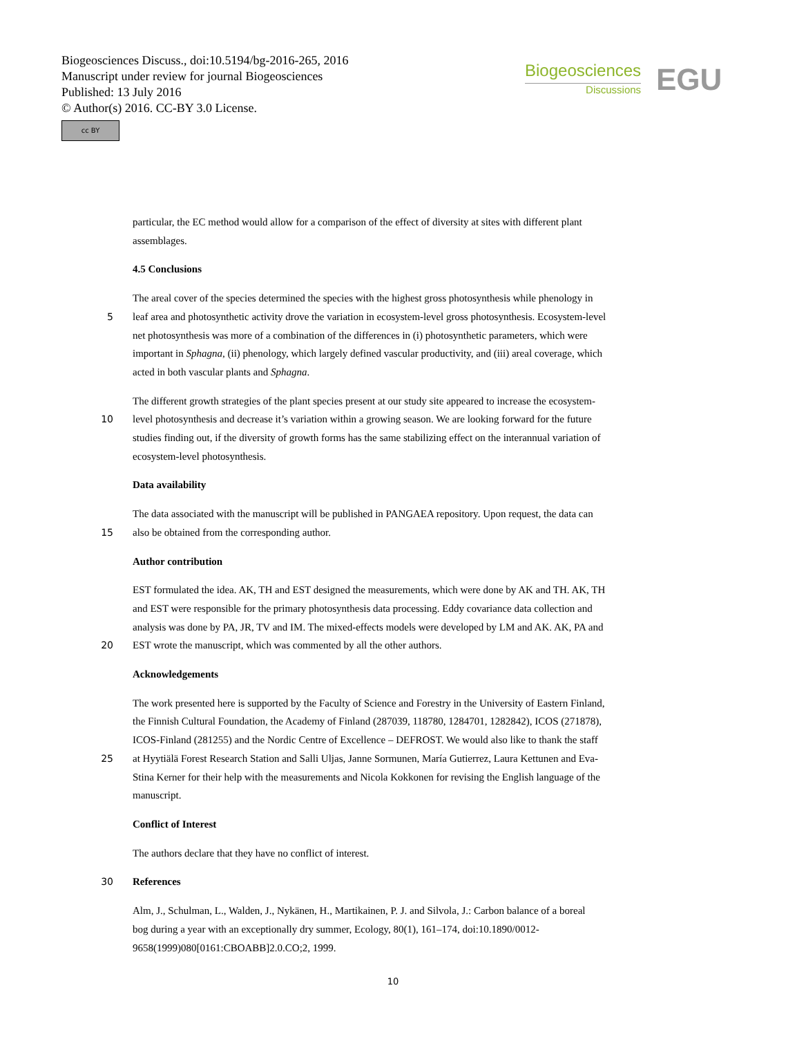Biogeosciences Discuss., doi:10.5194/bg-2016-265, 2016
Manuscript under review for journal Biogeosciences
Published: 13 July 2016
© Author(s) 2016. CC-BY 3.0 License.
cc BY
Biogeosciences
Discussions
EGU
particular, the EC method would allow for a comparison of the effect of diversity at sites with different plant
assemblages.
4.5 Conclusions
The areal cover of the species determined the species with the highest gross photosynthesis while phenology in
5 leaf area and photosynthetic activity drove the variation in ecosystem-level gross photosynthesis. Ecosystem-level
net photosynthesis was more of a combination of the differences in (i) photosynthetic parameters, which were
important in Sphagna, (ii) phenology, which largely defined vascular productivity, and (iii) areal coverage, which
acted in both vascular plants and Sphagna.
The different growth strategies of the plant species present at our study site appeared to increase the ecosystem-
10 level photosynthesis and decrease it’s variation within a growing season. We are looking forward for the future
studies finding out, if the diversity of growth forms has the same stabilizing effect on the interannual variation of
ecosystem-level photosynthesis.
Data availability
The data associated with the manuscript will be published in PANGAEA repository. Upon request, the data can
15 also be obtained from the corresponding author.
Author contribution
EST formulated the idea. AK, TH and EST designed the measurements, which were done by AK and TH. AK, TH
and EST were responsible for the primary photosynthesis data processing. Eddy covariance data collection and
analysis was done by PA, JR, TV and IM. The mixed-effects models were developed by LM and AK. AK, PA and
20 EST wrote the manuscript, which was commented by all the other authors.
Acknowledgements
The work presented here is supported by the Faculty of Science and Forestry in the University of Eastern Finland,
the Finnish Cultural Foundation, the Academy of Finland (287039, 118780, 1284701, 1282842), ICOS (271878),
ICOS-Finland (281255) and the Nordic Centre of Excellence – DEFROST. We would also like to thank the staff
25 at Hyytiälä Forest Research Station and Salli Uljas, Janne Sormunen, María Gutierrez, Laura Kettunen and Eva-
Stina Kerner for their help with the measurements and Nicola Kokkonen for revising the English language of the
manuscript.
Conflict of Interest
The authors declare that they have no conflict of interest.
30 References
Alm, J., Schulman, L., Walden, J., Nykänen, H., Martikainen, P. J. and Silvola, J.: Carbon balance of a boreal
bog during a year with an exceptionally dry summer, Ecology, 80(1), 161–174, doi:10.1890/0012-
9658(1999)080[0161:CBOABB]2.0.CO;2, 1999.
10